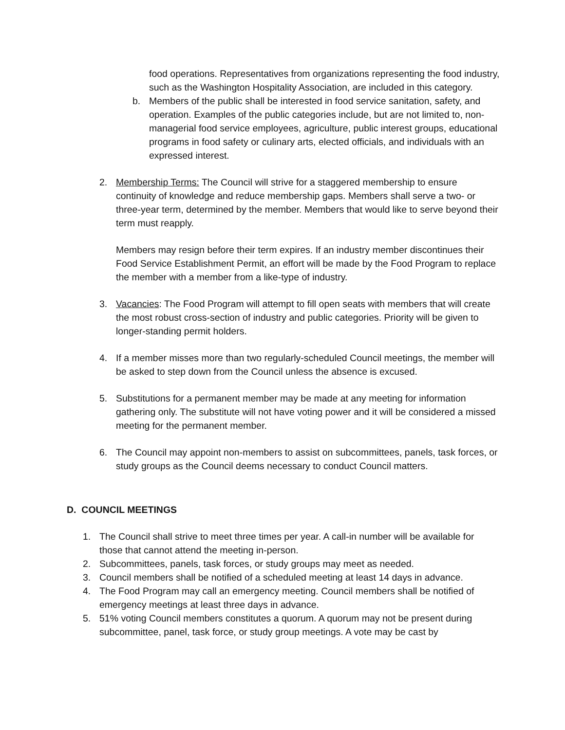food operations. Representatives from organizations representing the food industry, such as the Washington Hospitality Association, are included in this category.
b. Members of the public shall be interested in food service sanitation, safety, and operation. Examples of the public categories include, but are not limited to, non-managerial food service employees, agriculture, public interest groups, educational programs in food safety or culinary arts, elected officials, and individuals with an expressed interest.
2. Membership Terms: The Council will strive for a staggered membership to ensure continuity of knowledge and reduce membership gaps. Members shall serve a two- or three-year term, determined by the member. Members that would like to serve beyond their term must reapply.
Members may resign before their term expires. If an industry member discontinues their Food Service Establishment Permit, an effort will be made by the Food Program to replace the member with a member from a like-type of industry.
3. Vacancies: The Food Program will attempt to fill open seats with members that will create the most robust cross-section of industry and public categories. Priority will be given to longer-standing permit holders.
4. If a member misses more than two regularly-scheduled Council meetings, the member will be asked to step down from the Council unless the absence is excused.
5. Substitutions for a permanent member may be made at any meeting for information gathering only. The substitute will not have voting power and it will be considered a missed meeting for the permanent member.
6. The Council may appoint non-members to assist on subcommittees, panels, task forces, or study groups as the Council deems necessary to conduct Council matters.
D. COUNCIL MEETINGS
1. The Council shall strive to meet three times per year. A call-in number will be available for those that cannot attend the meeting in-person.
2. Subcommittees, panels, task forces, or study groups may meet as needed.
3. Council members shall be notified of a scheduled meeting at least 14 days in advance.
4. The Food Program may call an emergency meeting. Council members shall be notified of emergency meetings at least three days in advance.
5. 51% voting Council members constitutes a quorum. A quorum may not be present during subcommittee, panel, task force, or study group meetings. A vote may be cast by